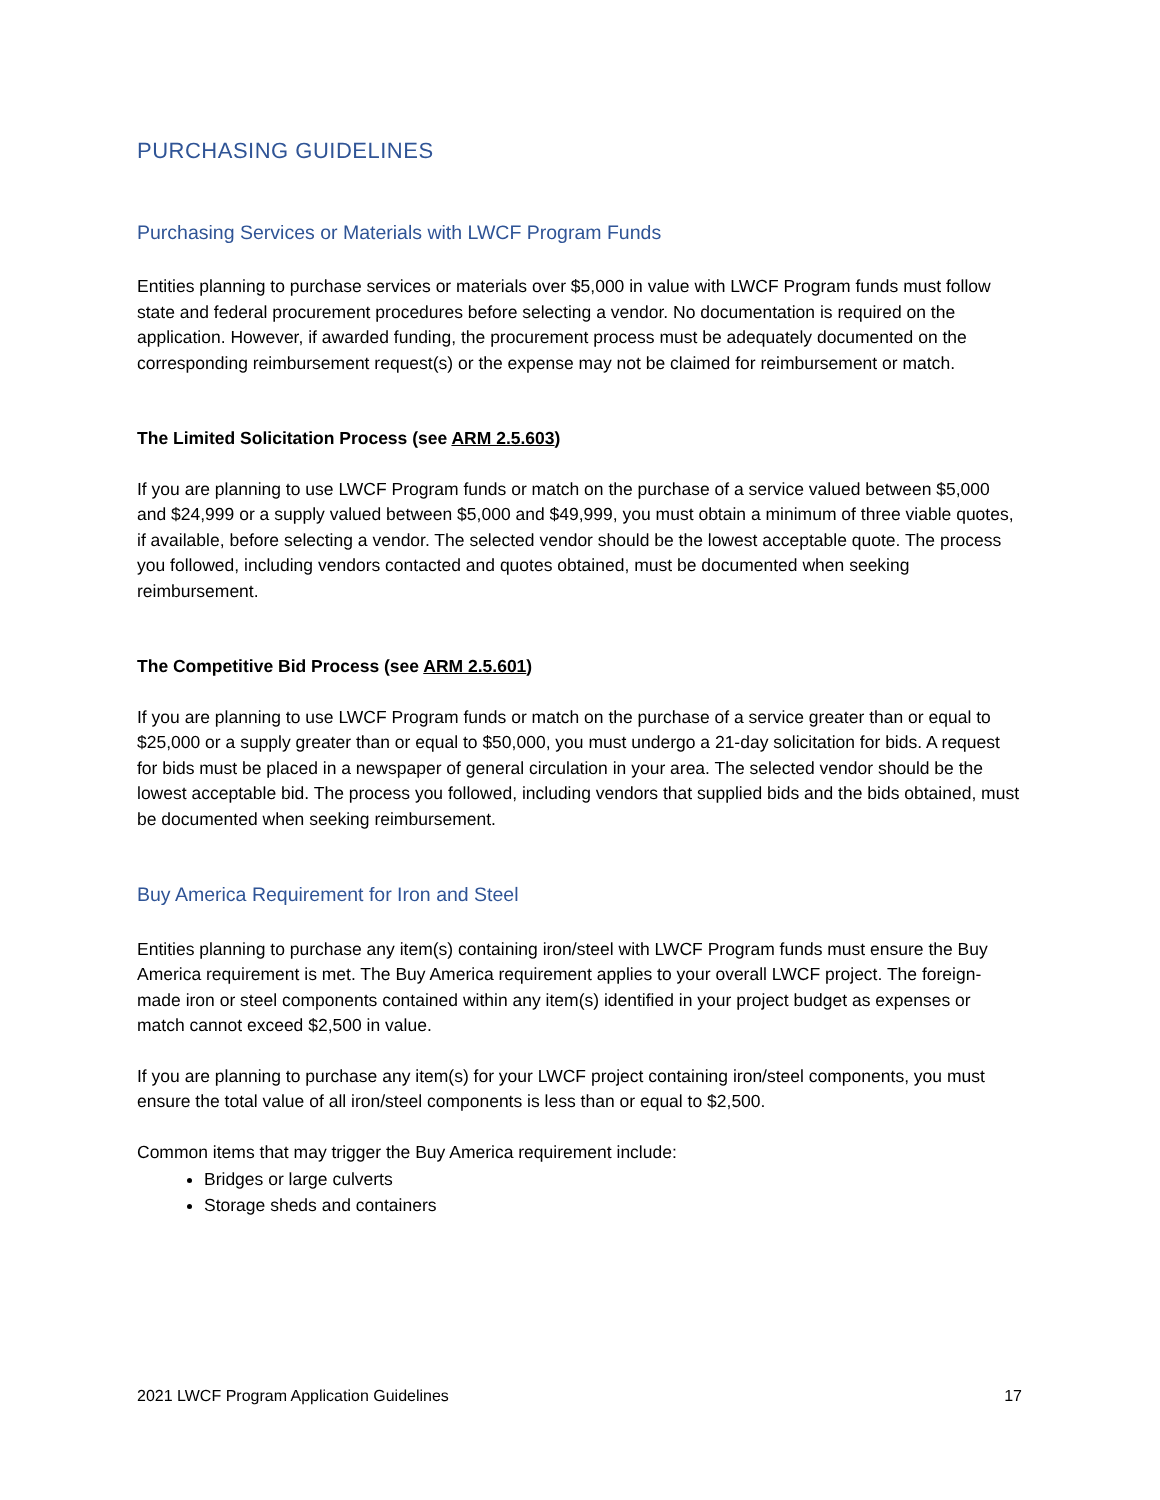PURCHASING GUIDELINES
Purchasing Services or Materials with LWCF Program Funds
Entities planning to purchase services or materials over $5,000 in value with LWCF Program funds must follow state and federal procurement procedures before selecting a vendor. No documentation is required on the application. However, if awarded funding, the procurement process must be adequately documented on the corresponding reimbursement request(s) or the expense may not be claimed for reimbursement or match.
The Limited Solicitation Process (see ARM 2.5.603)
If you are planning to use LWCF Program funds or match on the purchase of a service valued between $5,000 and $24,999 or a supply valued between $5,000 and $49,999, you must obtain a minimum of three viable quotes, if available, before selecting a vendor. The selected vendor should be the lowest acceptable quote. The process you followed, including vendors contacted and quotes obtained, must be documented when seeking reimbursement.
The Competitive Bid Process (see ARM 2.5.601)
If you are planning to use LWCF Program funds or match on the purchase of a service greater than or equal to $25,000 or a supply greater than or equal to $50,000, you must undergo a 21-day solicitation for bids. A request for bids must be placed in a newspaper of general circulation in your area. The selected vendor should be the lowest acceptable bid. The process you followed, including vendors that supplied bids and the bids obtained, must be documented when seeking reimbursement.
Buy America Requirement for Iron and Steel
Entities planning to purchase any item(s) containing iron/steel with LWCF Program funds must ensure the Buy America requirement is met. The Buy America requirement applies to your overall LWCF project. The foreign-made iron or steel components contained within any item(s) identified in your project budget as expenses or match cannot exceed $2,500 in value.
If you are planning to purchase any item(s) for your LWCF project containing iron/steel components, you must ensure the total value of all iron/steel components is less than or equal to $2,500.
Common items that may trigger the Buy America requirement include:
Bridges or large culverts
Storage sheds and containers
2021 LWCF Program Application Guidelines 17